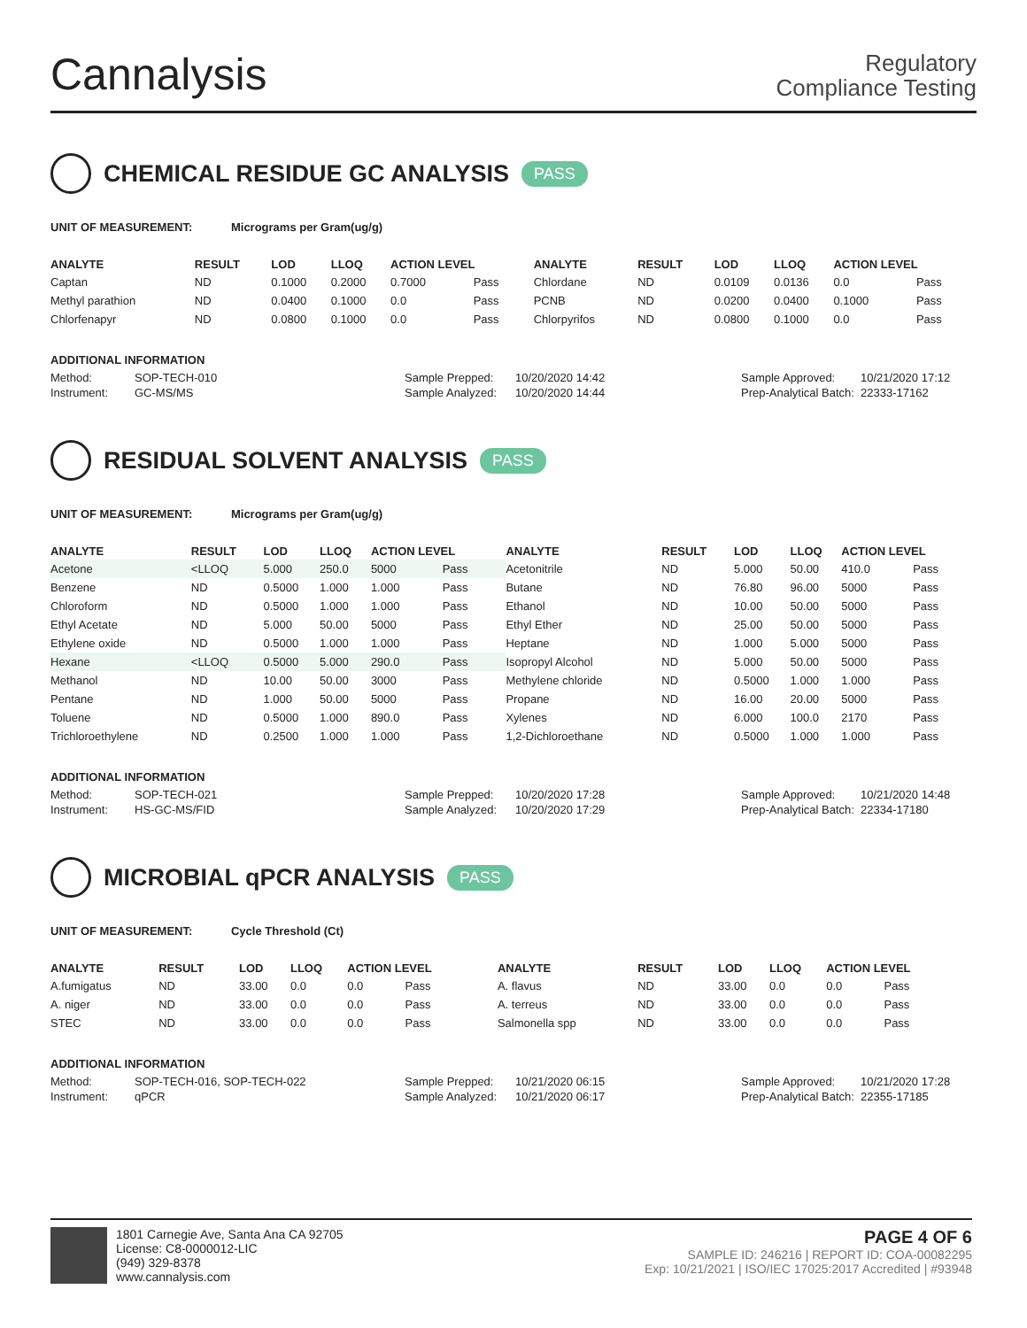Cannalysis
Regulatory
Compliance Testing
CHEMICAL RESIDUE GC ANALYSIS PASS
UNIT OF MEASUREMENT: Micrograms per Gram(ug/g)
| ANALYTE | RESULT | LOD | LLOQ | ACTION LEVEL | | ANALYTE | RESULT | LOD | LLOQ | ACTION LEVEL | |
| --- | --- | --- | --- | --- | --- | --- | --- | --- | --- | --- | --- |
| Captan | ND | 0.1000 | 0.2000 | 0.7000 | Pass | Chlordane | ND | 0.0109 | 0.0136 | 0.0 | Pass |
| Methyl parathion | ND | 0.0400 | 0.1000 | 0.0 | Pass | PCNB | ND | 0.0200 | 0.0400 | 0.1000 | Pass |
| Chlorfenapyr | ND | 0.0800 | 0.1000 | 0.0 | Pass | Chlorpyrifos | ND | 0.0800 | 0.1000 | 0.0 | Pass |
ADDITIONAL INFORMATION
Method: SOP-TECH-010 Sample Prepped: 10/20/2020 14:42 Sample Approved: 10/21/2020 17:12 Instrument: GC-MS/MS Sample Analyzed: 10/20/2020 14:44 Prep-Analytical Batch: 22333-17162
RESIDUAL SOLVENT ANALYSIS PASS
UNIT OF MEASUREMENT: Micrograms per Gram(ug/g)
| ANALYTE | RESULT | LOD | LLOQ | ACTION LEVEL | | ANALYTE | RESULT | LOD | LLOQ | ACTION LEVEL | |
| --- | --- | --- | --- | --- | --- | --- | --- | --- | --- | --- | --- |
| Acetone | <LLOQ | 5.000 | 250.0 | 5000 | Pass | Acetonitrile | ND | 5.000 | 50.00 | 410.0 | Pass |
| Benzene | ND | 0.5000 | 1.000 | 1.000 | Pass | Butane | ND | 76.80 | 96.00 | 5000 | Pass |
| Chloroform | ND | 0.5000 | 1.000 | 1.000 | Pass | Ethanol | ND | 10.00 | 50.00 | 5000 | Pass |
| Ethyl Acetate | ND | 5.000 | 50.00 | 5000 | Pass | Ethyl Ether | ND | 25.00 | 50.00 | 5000 | Pass |
| Ethylene oxide | ND | 0.5000 | 1.000 | 1.000 | Pass | Heptane | ND | 1.000 | 5.000 | 5000 | Pass |
| Hexane | <LLOQ | 0.5000 | 5.000 | 290.0 | Pass | Isopropyl Alcohol | ND | 5.000 | 50.00 | 5000 | Pass |
| Methanol | ND | 10.00 | 50.00 | 3000 | Pass | Methylene chloride | ND | 0.5000 | 1.000 | 1.000 | Pass |
| Pentane | ND | 1.000 | 50.00 | 5000 | Pass | Propane | ND | 16.00 | 20.00 | 5000 | Pass |
| Toluene | ND | 0.5000 | 1.000 | 890.0 | Pass | Xylenes | ND | 6.000 | 100.0 | 2170 | Pass |
| Trichloroethylene | ND | 0.2500 | 1.000 | 1.000 | Pass | 1,2-Dichloroethane | ND | 0.5000 | 1.000 | 1.000 | Pass |
ADDITIONAL INFORMATION
Method: SOP-TECH-021 Sample Prepped: 10/20/2020 17:28 Sample Approved: 10/21/2020 14:48 Instrument: HS-GC-MS/FID Sample Analyzed: 10/20/2020 17:29 Prep-Analytical Batch: 22334-17180
MICROBIAL qPCR ANALYSIS PASS
UNIT OF MEASUREMENT: Cycle Threshold (Ct)
| ANALYTE | RESULT | LOD | LLOQ | ACTION LEVEL | | ANALYTE | RESULT | LOD | LLOQ | ACTION LEVEL | |
| --- | --- | --- | --- | --- | --- | --- | --- | --- | --- | --- | --- |
| A.fumigatus | ND | 33.00 | 0.0 | 0.0 | Pass | A. flavus | ND | 33.00 | 0.0 | 0.0 | Pass |
| A. niger | ND | 33.00 | 0.0 | 0.0 | Pass | A. terreus | ND | 33.00 | 0.0 | 0.0 | Pass |
| STEC | ND | 33.00 | 0.0 | 0.0 | Pass | Salmonella spp | ND | 33.00 | 0.0 | 0.0 | Pass |
ADDITIONAL INFORMATION
Method: SOP-TECH-016, SOP-TECH-022 Sample Prepped: 10/21/2020 06:15 Sample Approved: 10/21/2020 17:28 Instrument: qPCR Sample Analyzed: 10/21/2020 06:17 Prep-Analytical Batch: 22355-17185
1801 Carnegie Ave, Santa Ana CA 92705
License: C8-0000012-LIC
(949) 329-8378
www.cannalysis.com
PAGE 4 OF 6
SAMPLE ID: 246216 | REPORT ID: COA-00082295
Exp: 10/21/2021 | ISO/IEC 17025:2017 Accredited | #93948